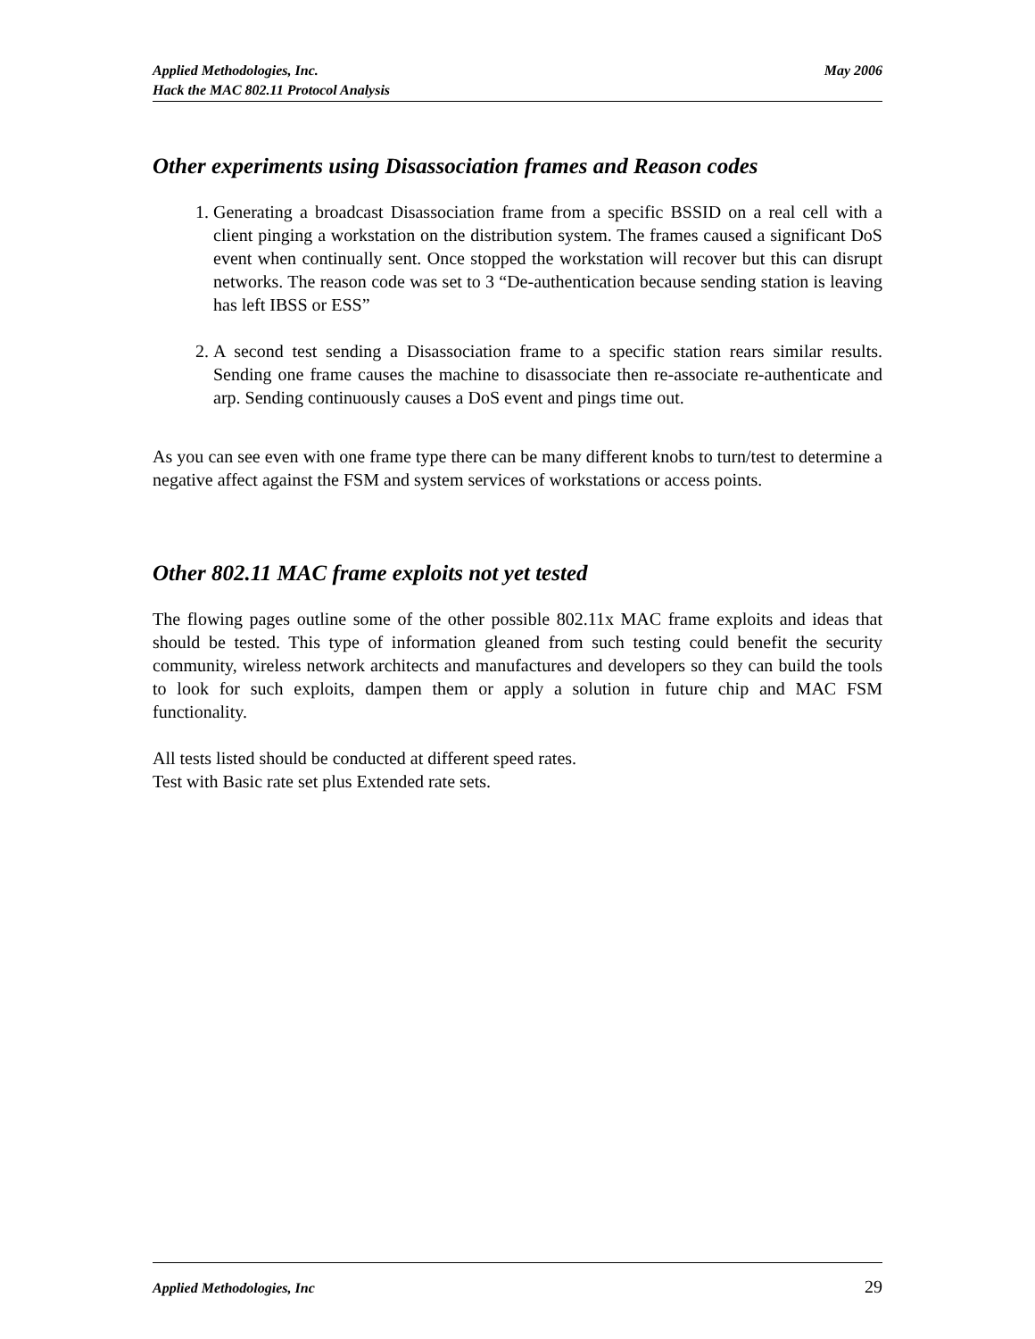Applied Methodologies, Inc. May 2006
Hack the MAC 802.11 Protocol Analysis
Other experiments using Disassociation frames and Reason codes
1. Generating a broadcast Disassociation frame from a specific BSSID on a real cell with a client pinging a workstation on the distribution system. The frames caused a significant DoS event when continually sent. Once stopped the workstation will recover but this can disrupt networks. The reason code was set to 3 “De-authentication because sending station is leaving has left IBSS or ESS”
2. A second test sending a Disassociation frame to a specific station rears similar results. Sending one frame causes the machine to disassociate then re-associate re-authenticate and arp. Sending continuously causes a DoS event and pings time out.
As you can see even with one frame type there can be many different knobs to turn/test to determine a negative affect against the FSM and system services of workstations or access points.
Other 802.11 MAC frame exploits not yet tested
The flowing pages outline some of the other possible 802.11x MAC frame exploits and ideas that should be tested. This type of information gleaned from such testing could benefit the security community, wireless network architects and manufactures and developers so they can build the tools to look for such exploits, dampen them or apply a solution in future chip and MAC FSM functionality.
All tests listed should be conducted at different speed rates.
Test with Basic rate set plus Extended rate sets.
Applied Methodologies, Inc 29